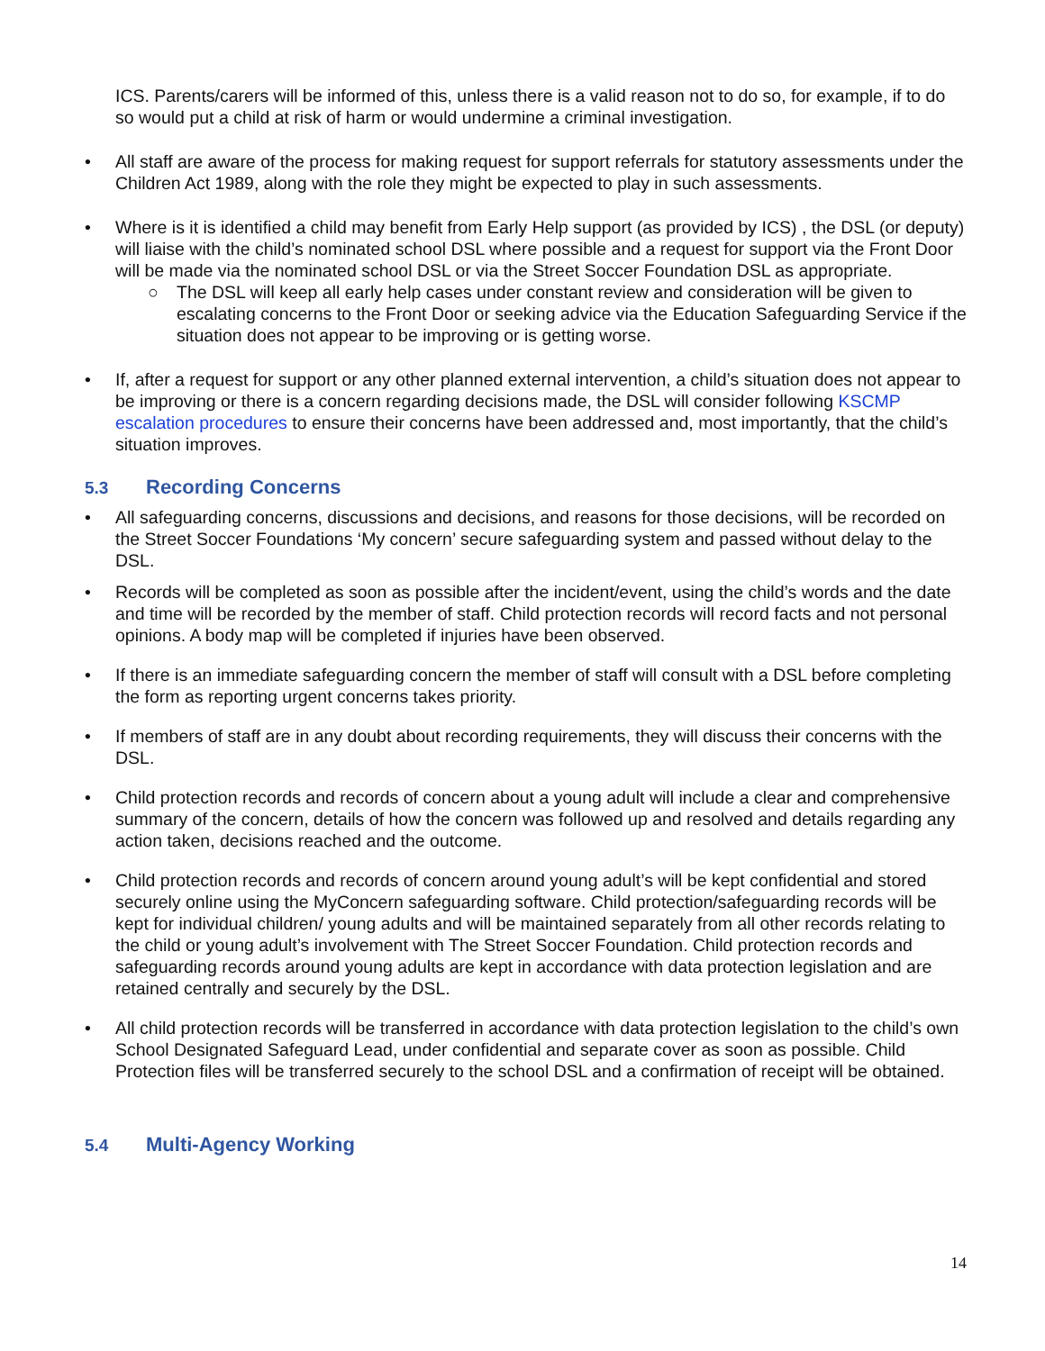ICS. Parents/carers will be informed of this, unless there is a valid reason not to do so, for example, if to do so would put a child at risk of harm or would undermine a criminal investigation.
• All staff are aware of the process for making request for support referrals for statutory assessments under the Children Act 1989, along with the role they might be expected to play in such assessments.
• Where is it is identified a child may benefit from Early Help support (as provided by ICS) , the DSL (or deputy) will liaise with the child’s nominated school DSL where possible and a request for support via the Front Door will be made via the nominated school DSL or via the Street Soccer Foundation DSL as appropriate.
○ The DSL will keep all early help cases under constant review and consideration will be given to escalating concerns to the Front Door or seeking advice via the Education Safeguarding Service if the situation does not appear to be improving or is getting worse.
• If, after a request for support or any other planned external intervention, a child’s situation does not appear to be improving or there is a concern regarding decisions made, the DSL will consider following KSCMP escalation procedures to ensure their concerns have been addressed and, most importantly, that the child’s situation improves.
5.3 Recording Concerns
• All safeguarding concerns, discussions and decisions, and reasons for those decisions, will be recorded on the Street Soccer Foundations ‘My concern’ secure safeguarding system and passed without delay to the DSL.
• Records will be completed as soon as possible after the incident/event, using the child’s words and the date and time will be recorded by the member of staff. Child protection records will record facts and not personal opinions. A body map will be completed if injuries have been observed.
• If there is an immediate safeguarding concern the member of staff will consult with a DSL before completing the form as reporting urgent concerns takes priority.
• If members of staff are in any doubt about recording requirements, they will discuss their concerns with the DSL.
• Child protection records and records of concern about a young adult will include a clear and comprehensive summary of the concern, details of how the concern was followed up and resolved and details regarding any action taken, decisions reached and the outcome.
• Child protection records and records of concern around young adult’s will be kept confidential and stored securely online using the MyConcern safeguarding software. Child protection/safeguarding records will be kept for individual children/ young adults and will be maintained separately from all other records relating to the child or young adult’s involvement with The Street Soccer Foundation. Child protection records and safeguarding records around young adults are kept in accordance with data protection legislation and are retained centrally and securely by the DSL.
• All child protection records will be transferred in accordance with data protection legislation to the child’s own School Designated Safeguard Lead, under confidential and separate cover as soon as possible. Child Protection files will be transferred securely to the school DSL and a confirmation of receipt will be obtained.
5.4 Multi-Agency Working
14